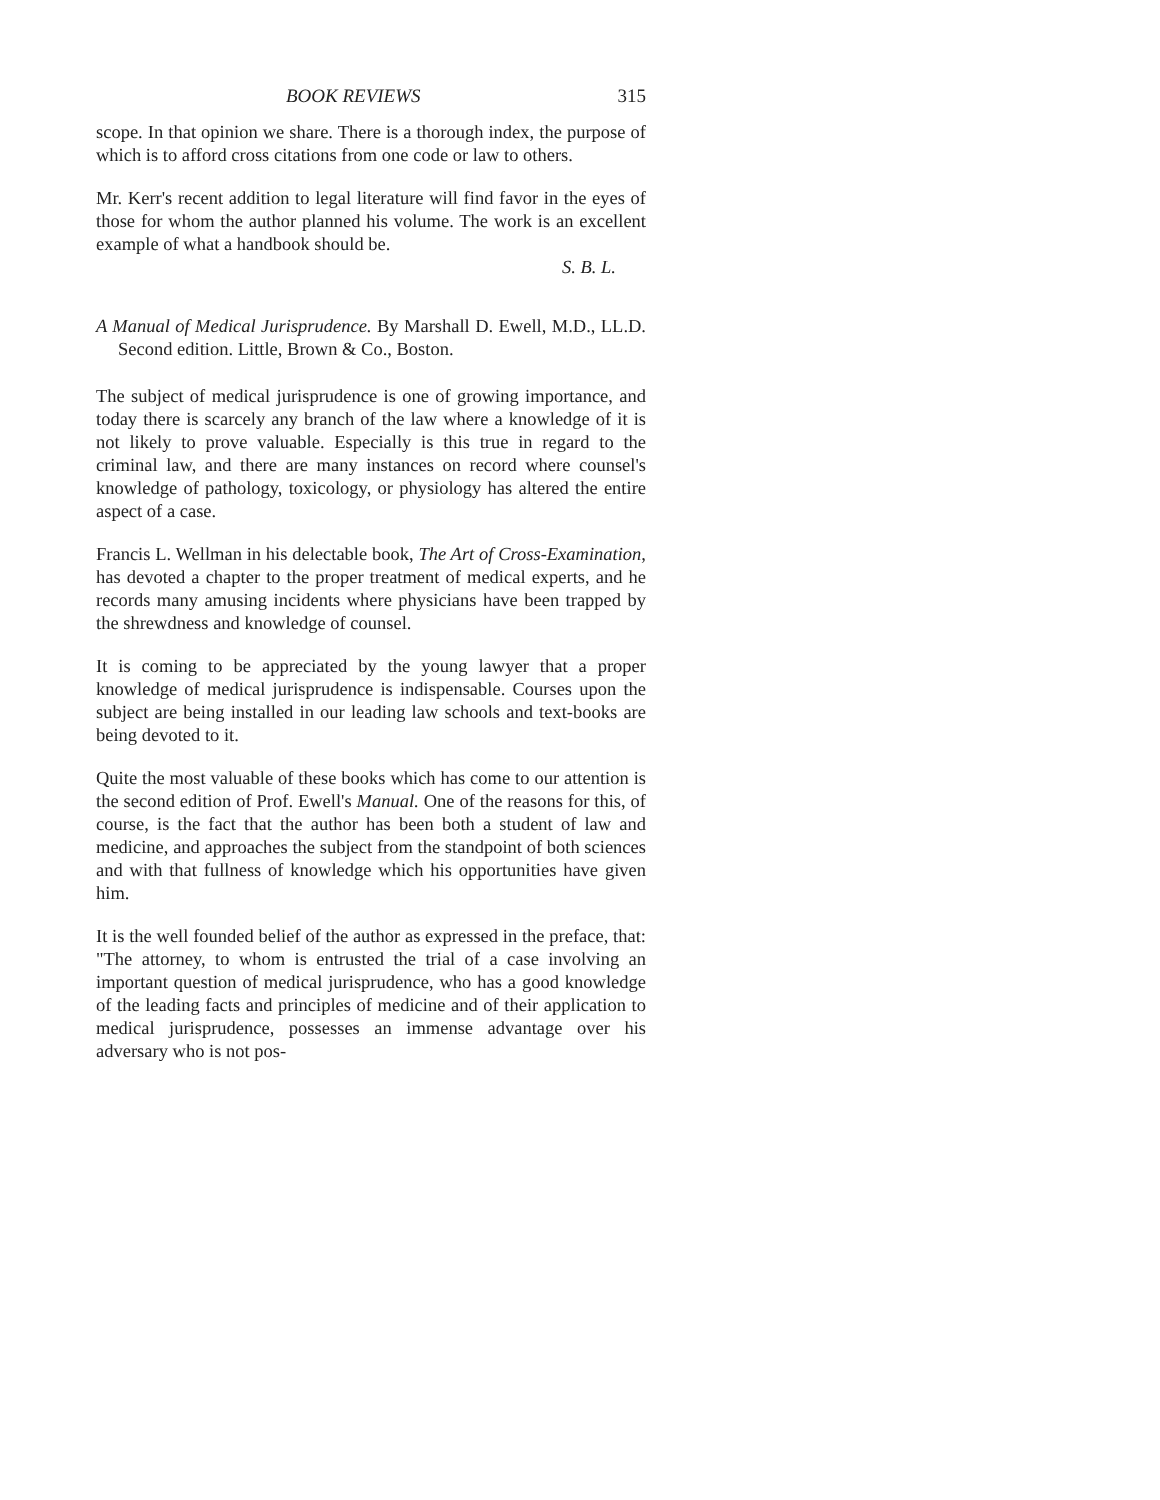BOOK REVIEWS 315
scope. In that opinion we share. There is a thorough index, the purpose of which is to afford cross citations from one code or law to others.
Mr. Kerr's recent addition to legal literature will find favor in the eyes of those for whom the author planned his volume. The work is an excellent example of what a handbook should be.
S. B. L.
A Manual of Medical Jurisprudence. By Marshall D. Ewell, M.D., LL.D. Second edition. Little, Brown & Co., Boston.
The subject of medical jurisprudence is one of growing importance, and today there is scarcely any branch of the law where a knowledge of it is not likely to prove valuable. Especially is this true in regard to the criminal law, and there are many instances on record where counsel's knowledge of pathology, toxicology, or physiology has altered the entire aspect of a case.
Francis L. Wellman in his delectable book, The Art of Cross-Examination, has devoted a chapter to the proper treatment of medical experts, and he records many amusing incidents where physicians have been trapped by the shrewdness and knowledge of counsel.
It is coming to be appreciated by the young lawyer that a proper knowledge of medical jurisprudence is indispensable. Courses upon the subject are being installed in our leading law schools and text-books are being devoted to it.
Quite the most valuable of these books which has come to our attention is the second edition of Prof. Ewell's Manual. One of the reasons for this, of course, is the fact that the author has been both a student of law and medicine, and approaches the subject from the standpoint of both sciences and with that fullness of knowledge which his opportunities have given him.
It is the well founded belief of the author as expressed in the preface, that: "The attorney, to whom is entrusted the trial of a case involving an important question of medical jurisprudence, who has a good knowledge of the leading facts and principles of medicine and of their application to medical jurisprudence, possesses an immense advantage over his adversary who is not pos-